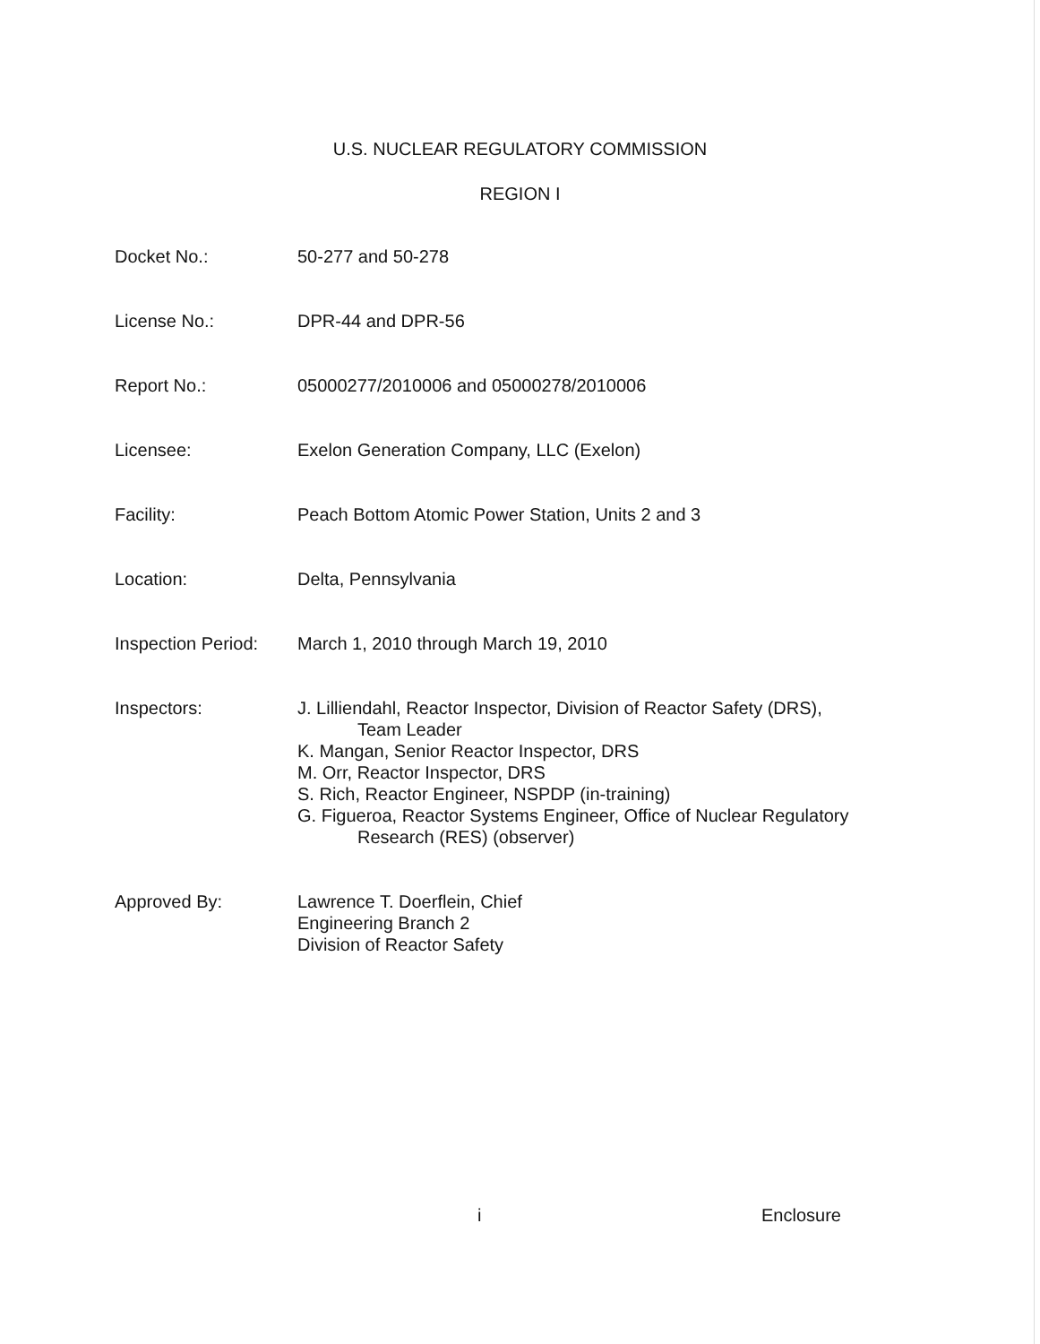U.S. NUCLEAR REGULATORY COMMISSION
REGION I
Docket No.: 50-277 and 50-278
License No.: DPR-44 and DPR-56
Report No.: 05000277/2010006 and 05000278/2010006
Licensee: Exelon Generation Company, LLC (Exelon)
Facility: Peach Bottom Atomic Power Station, Units 2 and 3
Location: Delta, Pennsylvania
Inspection Period:
March 1, 2010 through March 19, 2010
Inspectors: J. Lilliendahl, Reactor Inspector, Division of Reactor Safety (DRS),
Team Leader
K. Mangan, Senior Reactor Inspector, DRS
M. Orr, Reactor Inspector, DRS
S. Rich, Reactor Engineer, NSPDP (in-training)
G. Figueroa, Reactor Systems Engineer, Office of Nuclear Regulatory
Research (RES) (observer)
Approved By: Lawrence T. Doerflein, Chief
Engineering Branch 2
Division of Reactor Safety
i Enclosure